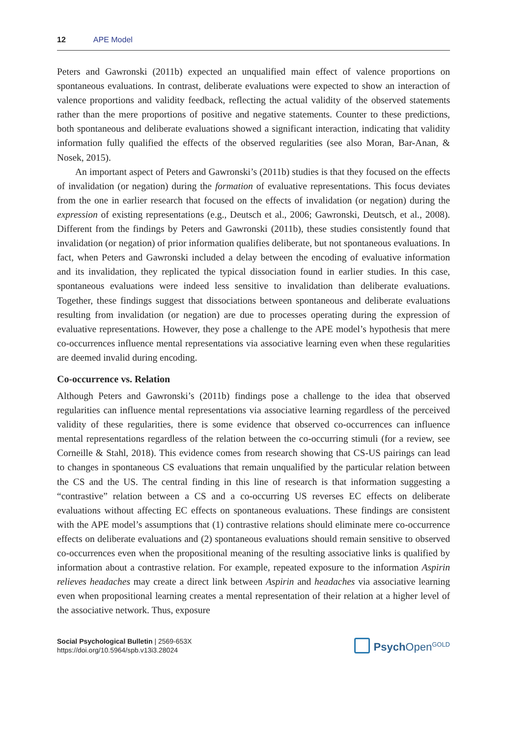12 APE Model
Peters and Gawronski (2011b) expected an unqualified main effect of valence proportions on spontaneous evaluations. In contrast, deliberate evaluations were expected to show an interaction of valence proportions and validity feedback, reflecting the actual validity of the observed statements rather than the mere proportions of positive and negative statements. Counter to these predictions, both spontaneous and deliberate evaluations showed a significant interaction, indicating that validity information fully qualified the effects of the observed regularities (see also Moran, Bar-Anan, & Nosek, 2015).
An important aspect of Peters and Gawronski’s (2011b) studies is that they focused on the effects of invalidation (or negation) during the formation of evaluative representations. This focus deviates from the one in earlier research that focused on the effects of invalidation (or negation) during the expression of existing representations (e.g., Deutsch et al., 2006; Gawronski, Deutsch, et al., 2008). Different from the findings by Peters and Gawronski (2011b), these studies consistently found that invalidation (or negation) of prior information qualifies deliberate, but not spontaneous evaluations. In fact, when Peters and Gawronski included a delay between the encoding of evaluative information and its invalidation, they replicated the typical dissociation found in earlier studies. In this case, spontaneous evaluations were indeed less sensitive to invalidation than deliberate evaluations. Together, these findings suggest that dissociations between spontaneous and deliberate evaluations resulting from invalidation (or negation) are due to processes operating during the expression of evaluative representations. However, they pose a challenge to the APE model’s hypothesis that mere co-occurrences influence mental representations via associative learning even when these regularities are deemed invalid during encoding.
Co-occurrence vs. Relation
Although Peters and Gawronski’s (2011b) findings pose a challenge to the idea that observed regularities can influence mental representations via associative learning regardless of the perceived validity of these regularities, there is some evidence that observed co-occurrences can influence mental representations regardless of the relation between the co-occurring stimuli (for a review, see Corneille & Stahl, 2018). This evidence comes from research showing that CS-US pairings can lead to changes in spontaneous CS evaluations that remain unqualified by the particular relation between the CS and the US. The central finding in this line of research is that information suggesting a “contrastive” relation between a CS and a co-occurring US reverses EC effects on deliberate evaluations without affecting EC effects on spontaneous evaluations. These findings are consistent with the APE model’s assumptions that (1) contrastive relations should eliminate mere co-occurrence effects on deliberate evaluations and (2) spontaneous evaluations should remain sensitive to observed co-occurrences even when the propositional meaning of the resulting associative links is qualified by information about a contrastive relation. For example, repeated exposure to the information Aspirin relieves headaches may create a direct link between Aspirin and headaches via associative learning even when propositional learning creates a mental representation of their relation at a higher level of the associative network. Thus, exposure
Social Psychological Bulletin | 2569-653X
https://doi.org/10.5964/spb.v13i3.28024
Psych Open<sup>GOLD</sup>